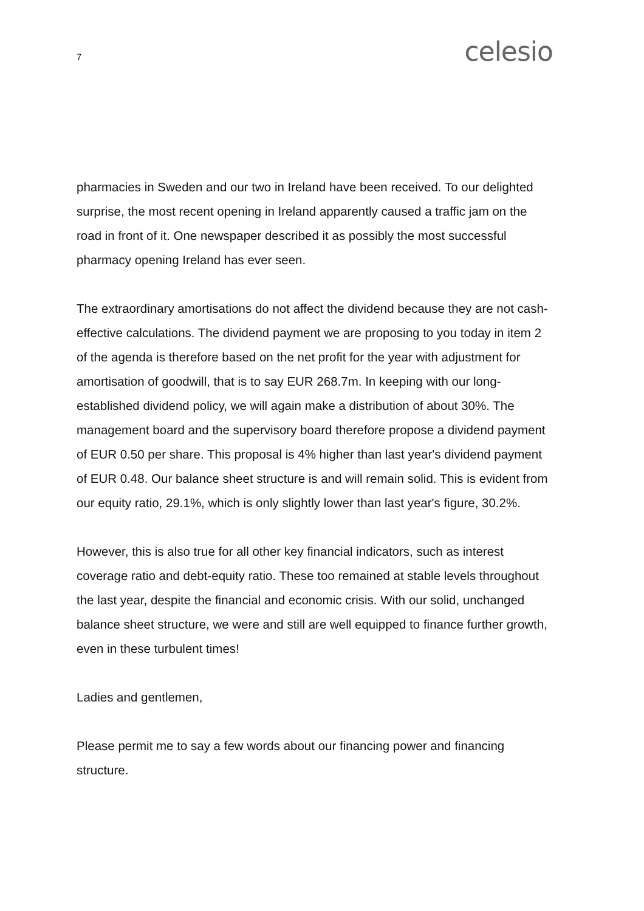7
celesio
pharmacies in Sweden and our two in Ireland have been received. To our delighted surprise, the most recent opening in Ireland apparently caused a traffic jam on the road in front of it. One newspaper described it as possibly the most successful pharmacy opening Ireland has ever seen.
The extraordinary amortisations do not affect the dividend because they are not cash-effective calculations. The dividend payment we are proposing to you today in item 2 of the agenda is therefore based on the net profit for the year with adjustment for amortisation of goodwill, that is to say EUR 268.7m. In keeping with our long-established dividend policy, we will again make a distribution of about 30%. The management board and the supervisory board therefore propose a dividend payment of EUR 0.50 per share. This proposal is 4% higher than last year's dividend payment of EUR 0.48. Our balance sheet structure is and will remain solid. This is evident from our equity ratio, 29.1%, which is only slightly lower than last year's figure, 30.2%.
However, this is also true for all other key financial indicators, such as interest coverage ratio and debt-equity ratio. These too remained at stable levels throughout the last year, despite the financial and economic crisis. With our solid, unchanged balance sheet structure, we were and still are well equipped to finance further growth, even in these turbulent times!
Ladies and gentlemen,
Please permit me to say a few words about our financing power and financing structure.